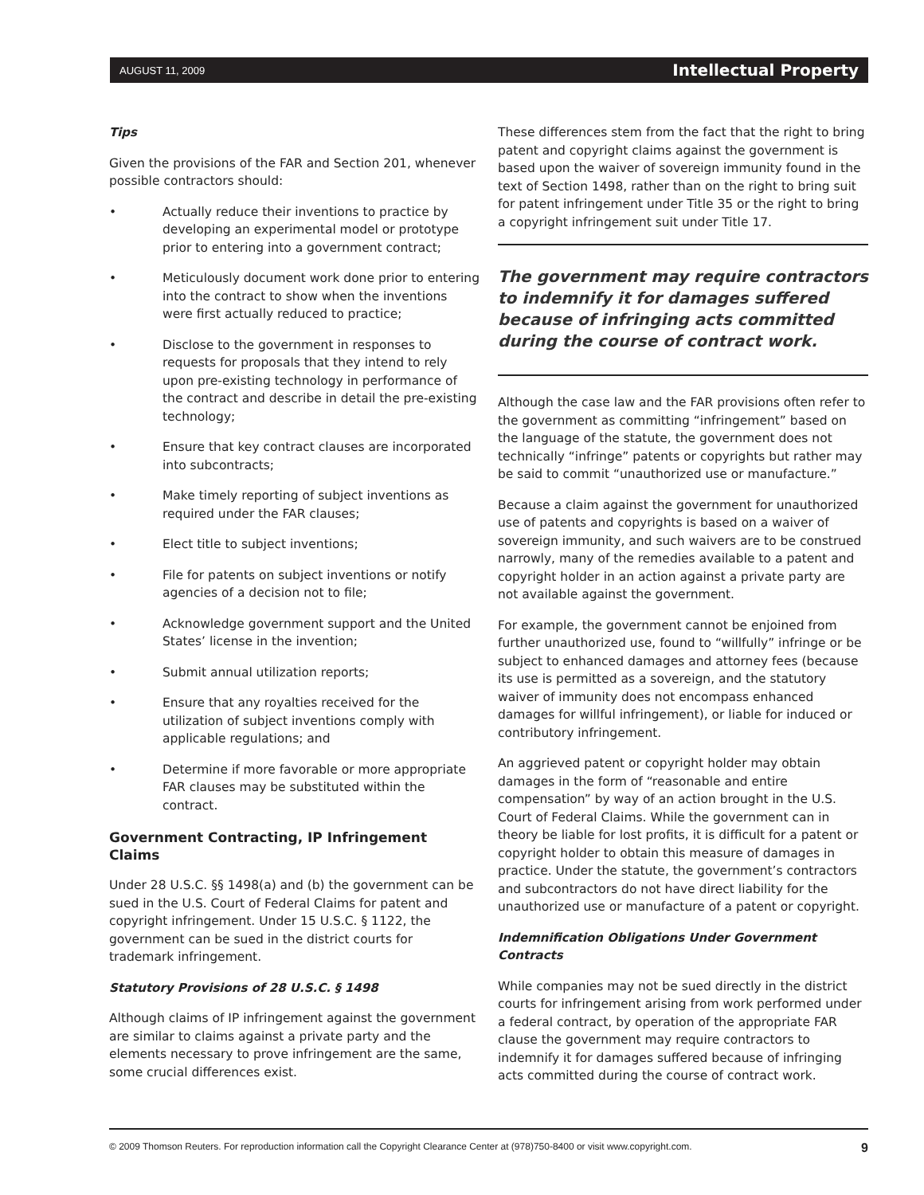AUGUST 11, 2009 Intellectual Property
Tips
Given the provisions of the FAR and Section 201, whenever possible contractors should:
• Actually reduce their inventions to practice by developing an experimental model or prototype prior to entering into a government contract;
• Meticulously document work done prior to entering into the contract to show when the inventions were first actually reduced to practice;
• Disclose to the government in responses to requests for proposals that they intend to rely upon pre-existing technology in performance of the contract and describe in detail the pre-existing technology;
• Ensure that key contract clauses are incorporated into subcontracts;
• Make timely reporting of subject inventions as required under the FAR clauses;
• Elect title to subject inventions;
• File for patents on subject inventions or notify agencies of a decision not to file;
• Acknowledge government support and the United States’ license in the invention;
• Submit annual utilization reports;
• Ensure that any royalties received for the utilization of subject inventions comply with applicable regulations; and
• Determine if more favorable or more appropriate FAR clauses may be substituted within the contract.
Government Contracting, IP Infringement Claims
Under 28 U.S.C. §§ 1498(a) and (b) the government can be sued in the U.S. Court of Federal Claims for patent and copyright infringement. Under 15 U.S.C. § 1122, the government can be sued in the district courts for trademark infringement.
Statutory Provisions of 28 U.S.C. § 1498
Although claims of IP infringement against the government are similar to claims against a private party and the elements necessary to prove infringement are the same, some crucial differences exist.
These differences stem from the fact that the right to bring patent and copyright claims against the government is based upon the waiver of sovereign immunity found in the text of Section 1498, rather than on the right to bring suit for patent infringement under Title 35 or the right to bring a copyright infringement suit under Title 17.
The government may require contractors to indemnify it for damages suffered because of infringing acts committed during the course of contract work.
Although the case law and the FAR provisions often refer to the government as committing “infringement” based on the language of the statute, the government does not technically “infringe” patents or copyrights but rather may be said to commit “unauthorized use or manufacture.”
Because a claim against the government for unauthorized use of patents and copyrights is based on a waiver of sovereign immunity, and such waivers are to be construed narrowly, many of the remedies available to a patent and copyright holder in an action against a private party are not available against the government.
For example, the government cannot be enjoined from further unauthorized use, found to “willfully” infringe or be subject to enhanced damages and attorney fees (because its use is permitted as a sovereign, and the statutory waiver of immunity does not encompass enhanced damages for willful infringement), or liable for induced or contributory infringement.
An aggrieved patent or copyright holder may obtain damages in the form of “reasonable and entire compensation” by way of an action brought in the U.S. Court of Federal Claims. While the government can in theory be liable for lost profits, it is difficult for a patent or copyright holder to obtain this measure of damages in practice. Under the statute, the government’s contractors and subcontractors do not have direct liability for the unauthorized use or manufacture of a patent or copyright.
Indemnification Obligations Under Government Contracts
While companies may not be sued directly in the district courts for infringement arising from work performed under a federal contract, by operation of the appropriate FAR clause the government may require contractors to indemnify it for damages suffered because of infringing acts committed during the course of contract work.
© 2009 Thomson Reuters. For reproduction information call the Copyright Clearance Center at (978)750-8400 or visit www.copyright.com. 9